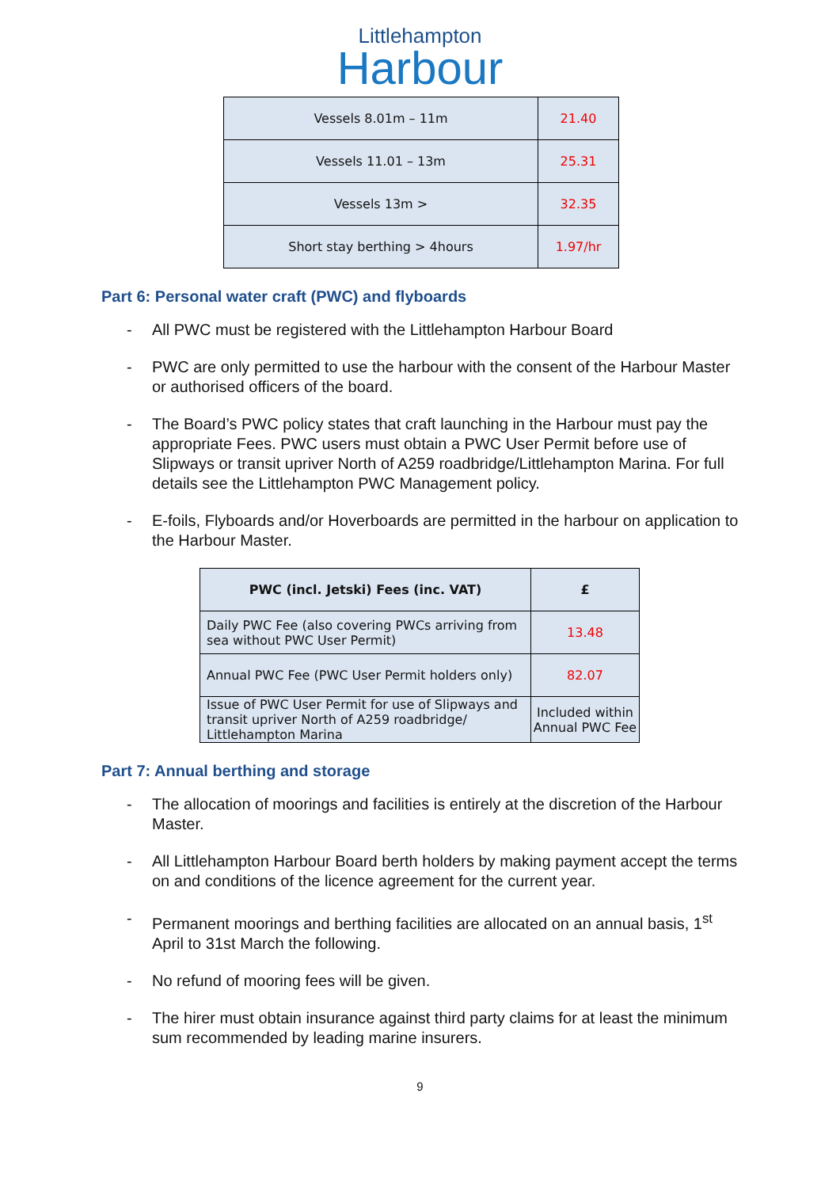Littlehampton
Harbour
| Vessels 8.01m – 11m | 21.40 |
| Vessels 11.01 – 13m | 25.31 |
| Vessels 13m > | 32.35 |
| Short stay berthing > 4hours | 1.97/hr |
Part 6: Personal water craft (PWC) and flyboards
- All PWC must be registered with the Littlehampton Harbour Board
- PWC are only permitted to use the harbour with the consent of the Harbour Master or authorised officers of the board.
- The Board’s PWC policy states that craft launching in the Harbour must pay the appropriate Fees. PWC users must obtain a PWC User Permit before use of Slipways or transit upriver North of A259 roadbridge/Littlehampton Marina. For full details see the Littlehampton PWC Management policy.
- E-foils, Flyboards and/or Hoverboards are permitted in the harbour on application to the Harbour Master.
| PWC (incl. Jetski) Fees (inc. VAT) | £ |
| --- | --- |
| Daily PWC Fee (also covering PWCs arriving from sea without PWC User Permit) | 13.48 |
| Annual PWC Fee (PWC User Permit holders only) | 82.07 |
| Issue of PWC User Permit for use of Slipways and transit upriver North of A259 roadbridge/ Littlehampton Marina | Included within Annual PWC Fee |
Part 7: Annual berthing and storage
- The allocation of moorings and facilities is entirely at the discretion of the Harbour Master.
- All Littlehampton Harbour Board berth holders by making payment accept the terms on and conditions of the licence agreement for the current year.
- Permanent moorings and berthing facilities are allocated on an annual basis, 1<sup>st</sup> April to 31st March the following.
- No refund of mooring fees will be given.
- The hirer must obtain insurance against third party claims for at least the minimum sum recommended by leading marine insurers.
9